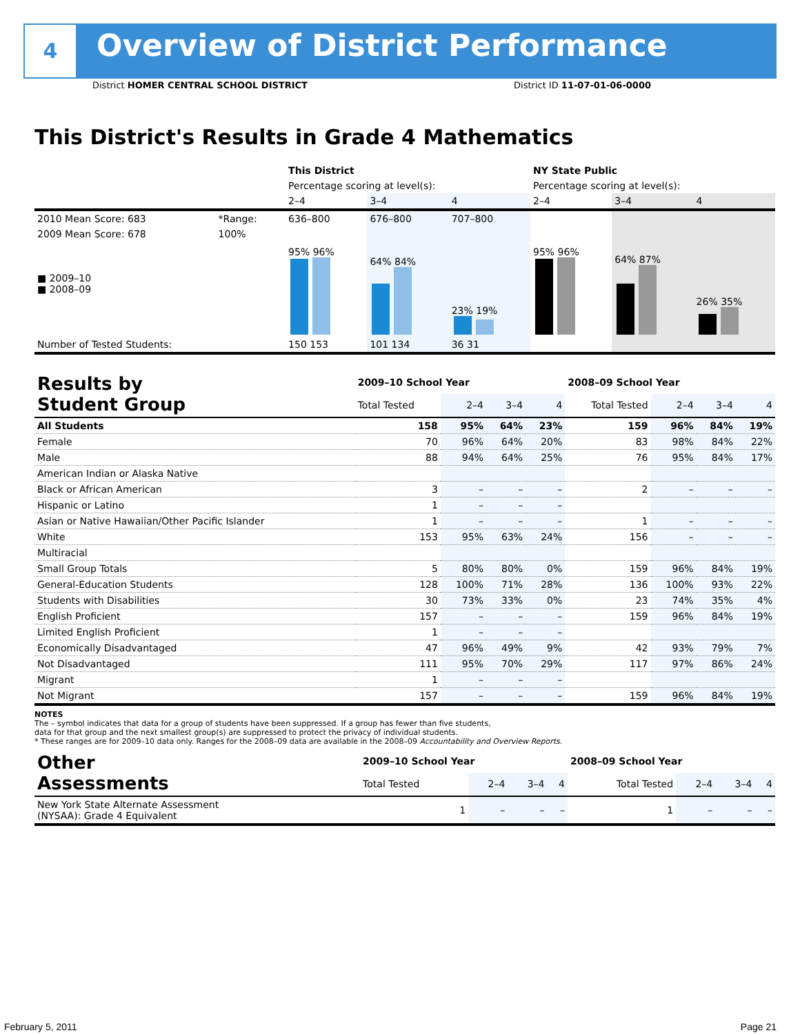4
Overview of District Performance
District HOMER CENTRAL SCHOOL DISTRICT District ID 11-07-01-06-0000
This District's Results in Grade 4 Mathematics
| | | This District | | | NY State Public | | |
| | | Percentage scoring at level(s): | | | Percentage scoring at level(s): | | |
| | | 2–4 | 3–4 | 4 | 2–4 | 3–4 | 4 |
| 2010 Mean Score: 683 | *Range: | 636–800 | 676–800 | 707–800 | | | |
| 2009 Mean Score: 678 ■ 2009–10 ■ 2008–09 | 100% | 95% 96% | 64% 84% | 23% 19% | 95% 96% | 64% 87% | 26% 35% |
| Number of Tested Students: | | 150 153 | 101 134 | 36 31 | | | |
| Results by Student Group | 2009–10 School Year | | | | 2008–09 School Year | | | |
| | Total Tested | 2–4 | 3–4 | 4 | Total Tested | 2–4 | 3–4 | 4 |
| All Students | 158 | 95% | 64% | 23% | 159 | 96% | 84% | 19% |
| Female | 70 | 96% | 64% | 20% | 83 | 98% | 84% | 22% |
| Male | 88 | 94% | 64% | 25% | 76 | 95% | 84% | 17% |
| American Indian or Alaska Native | | | | | | | | |
| Black or African American | 3 | – | – | – | 2 | – | – | – |
| Hispanic or Latino | 1 | – | – | – | | | | |
| Asian or Native Hawaiian/Other Pacific Islander | 1 | – | – | – | 1 | – | – | – |
| White | 153 | 95% | 63% | 24% | 156 | – | – | – |
| Multiracial | | | | | | | | |
| Small Group Totals | 5 | 80% | 80% | 0% | 159 | 96% | 84% | 19% |
| General-Education Students | 128 | 100% | 71% | 28% | 136 | 100% | 93% | 22% |
| Students with Disabilities | 30 | 73% | 33% | 0% | 23 | 74% | 35% | 4% |
| English Proficient | 157 | – | – | – | 159 | 96% | 84% | 19% |
| Limited English Proficient | 1 | – | – | – | | | | |
| Economically Disadvantaged | 47 | 96% | 49% | 9% | 42 | 93% | 79% | 7% |
| Not Disadvantaged | 111 | 95% | 70% | 29% | 117 | 97% | 86% | 24% |
| Migrant | 1 | – | – | – | | | | |
| Not Migrant | 157 | – | – | – | 159 | 96% | 84% | 19% |
NOTES
The – symbol indicates that data for a group of students have been suppressed. If a group has fewer than five students,
data for that group and the next smallest group(s) are suppressed to protect the privacy of individual students.
* These ranges are for 2009–10 data only. Ranges for the 2008–09 data are available in the 2008–09 Accountability and Overview Reports.
| Other Assessments | 2009–10 School Year | | | | 2008–09 School Year | | | |
| | Total Tested | 2–4 | 3–4 | 4 | Total Tested | 2–4 | 3–4 | 4 |
| New York State Alternate Assessment (NYSAA): Grade 4 Equivalent | 1 | – | – | – | 1 | – | – | – |
February 5, 2011 Page 21